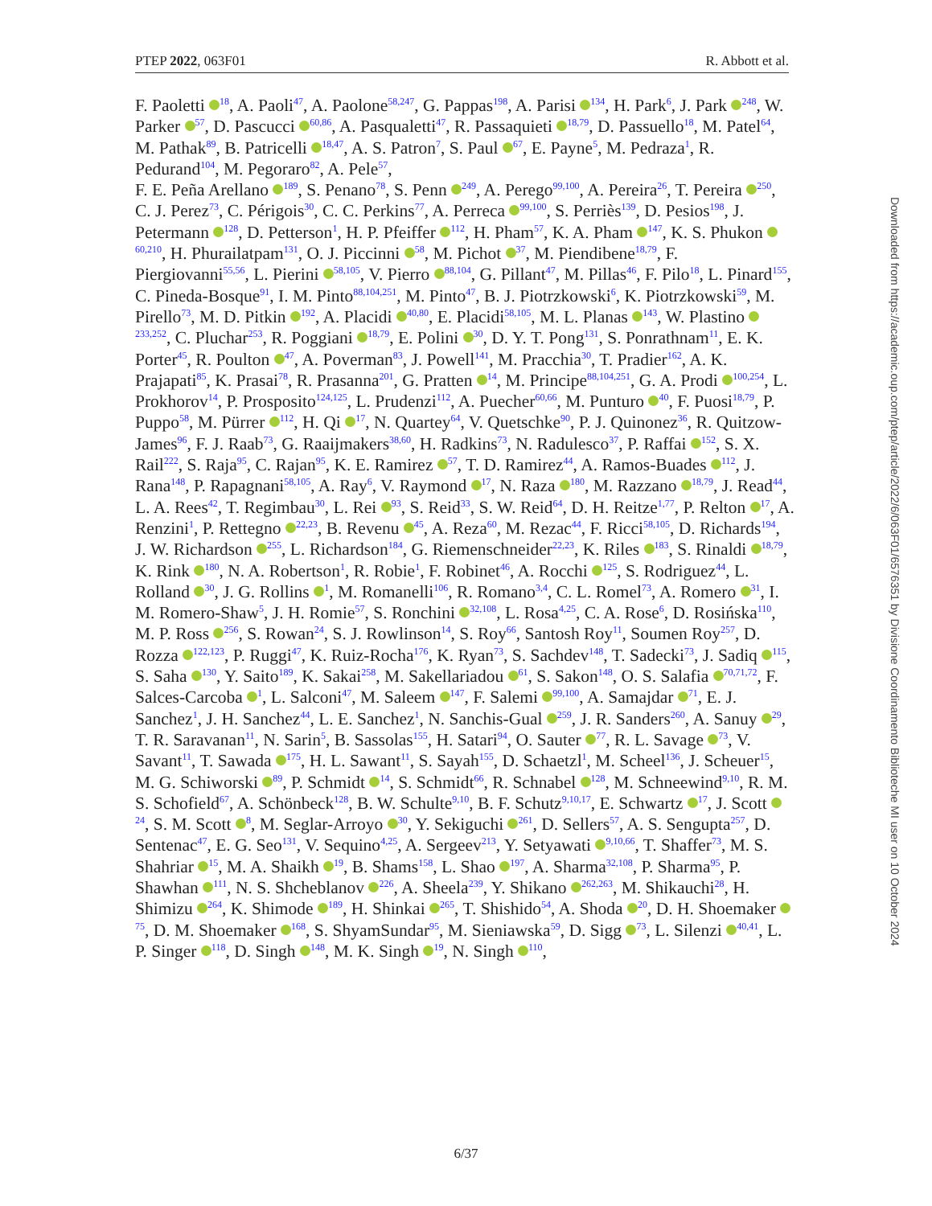PTEP 2022, 063F01 R. Abbott et al.
F. Paoletti <sup>18</sup>, A. Paoli<sup>47</sup>, A. Paolone<sup>58,247</sup>, G. Pappas<sup>198</sup>, A. Parisi <sup>134</sup>, H. Park<sup>6</sup>, J. Park <sup>248</sup>, W. Parker <sup>57</sup>, D. Pascucci <sup>60,86</sup>, A. Pasqualetti<sup>47</sup>, R. Passaquieti <sup>18,79</sup>, D. Passuello<sup>18</sup>, M. Patel<sup>64</sup>, M. Pathak<sup>89</sup>, B. Patricelli <sup>18,47</sup>, A. S. Patron<sup>7</sup>, S. Paul <sup>67</sup>, E. Payne<sup>5</sup>, M. Pedraza<sup>1</sup>, R. Pedurand<sup>104</sup>, M. Pegoraro<sup>82</sup>, A. Pele<sup>57</sup>,
F. E. Peña Arellano <sup>189</sup>, S. Penano<sup>78</sup>, S. Penn <sup>249</sup>, A. Perego<sup>99,100</sup>, A. Pereira<sup>26</sup>, T. Pereira <sup>250</sup>, C. J. Perez<sup>73</sup>, C. Périgois<sup>30</sup>, C. C. Perkins<sup>77</sup>, A. Perreca <sup>99,100</sup>, S. Perriès<sup>139</sup>, D. Pesios<sup>198</sup>, J. Petermann <sup>128</sup>, D. Petterson<sup>1</sup>, H. P. Pfeiffer <sup>112</sup>, H. Pham<sup>57</sup>, K. A. Pham <sup>147</sup>, K. S. Phukon <sup>60,210</sup>, H. Phurailatpam<sup>131</sup>, O. J. Piccinni <sup>58</sup>, M. Pichot <sup>37</sup>, M. Piendibene<sup>18,79</sup>, F. Piergiovanni<sup>55,56</sup>, L. Pierini <sup>58,105</sup>, V. Pierro <sup>88,104</sup>, G. Pillant<sup>47</sup>, M. Pillas<sup>46</sup>, F. Pilo<sup>18</sup>, L. Pinard<sup>155</sup>, C. Pineda-Bosque<sup>91</sup>, I. M. Pinto<sup>88,104,251</sup>, M. Pinto<sup>47</sup>, B. J. Piotrzkowski<sup>6</sup>, K. Piotrzkowski<sup>59</sup>, M. Pirello<sup>73</sup>, M. D. Pitkin <sup>192</sup>, A. Placidi <sup>40,80</sup>, E. Placidi<sup>58,105</sup>, M. L. Planas <sup>143</sup>, W. Plastino <sup>233,252</sup>, C. Pluchar<sup>253</sup>, R. Poggiani <sup>18,79</sup>, E. Polini <sup>30</sup>, D. Y. T. Pong<sup>131</sup>, S. Ponrathnam<sup>11</sup>, E. K. Porter<sup>45</sup>, R. Poulton <sup>47</sup>, A. Poverman<sup>83</sup>, J. Powell<sup>141</sup>, M. Pracchia<sup>30</sup>, T. Pradier<sup>162</sup>, A. K. Prajapati<sup>85</sup>, K. Prasai<sup>78</sup>, R. Prasanna<sup>201</sup>, G. Pratten <sup>14</sup>, M. Principe<sup>88,104,251</sup>, G. A. Prodi <sup>100,254</sup>, L. Prokhorov<sup>14</sup>, P. Prosposito<sup>124,125</sup>, L. Prudenzi<sup>112</sup>, A. Puecher<sup>60,66</sup>, M. Punturo <sup>40</sup>, F. Puosi<sup>18,79</sup>, P. Puppo<sup>58</sup>, M. Pürrer <sup>112</sup>, H. Qi <sup>17</sup>, N. Quartey<sup>64</sup>, V. Quetschke<sup>90</sup>, P. J. Quinonez<sup>36</sup>, R. Quitzow-James<sup>96</sup>, F. J. Raab<sup>73</sup>, G. Raaijmakers<sup>38,60</sup>, H. Radkins<sup>73</sup>, N. Radulesco<sup>37</sup>, P. Raffai <sup>152</sup>, S. X. Rail<sup>222</sup>, S. Raja<sup>95</sup>, C. Rajan<sup>95</sup>, K. E. Ramirez <sup>57</sup>, T. D. Ramirez<sup>44</sup>, A. Ramos-Buades <sup>112</sup>, J. Rana<sup>148</sup>, P. Rapagnani<sup>58,105</sup>, A. Ray<sup>6</sup>, V. Raymond <sup>17</sup>, N. Raza <sup>180</sup>, M. Razzano <sup>18,79</sup>, J. Read<sup>44</sup>, L. A. Rees<sup>42</sup>, T. Regimbau<sup>30</sup>, L. Rei <sup>93</sup>, S. Reid<sup>33</sup>, S. W. Reid<sup>64</sup>, D. H. Reitze<sup>1,77</sup>, P. Relton <sup>17</sup>, A. Renzini<sup>1</sup>, P. Rettegno <sup>22,23</sup>, B. Revenu <sup>45</sup>, A. Reza<sup>60</sup>, M. Rezac<sup>44</sup>, F. Ricci<sup>58,105</sup>, D. Richards<sup>194</sup>, J. W. Richardson <sup>255</sup>, L. Richardson<sup>184</sup>, G. Riemenschneider<sup>22,23</sup>, K. Riles <sup>183</sup>, S. Rinaldi <sup>18,79</sup>, K. Rink <sup>180</sup>, N. A. Robertson<sup>1</sup>, R. Robie<sup>1</sup>, F. Robinet<sup>46</sup>, A. Rocchi <sup>125</sup>, S. Rodriguez<sup>44</sup>, L. Rolland <sup>30</sup>, J. G. Rollins <sup>1</sup>, M. Romanelli<sup>106</sup>, R. Romano<sup>3,4</sup>, C. L. Romel<sup>73</sup>, A. Romero <sup>31</sup>, I. M. Romero-Shaw<sup>5</sup>, J. H. Romie<sup>57</sup>, S. Ronchini <sup>32,108</sup>, L. Rosa<sup>4,25</sup>, C. A. Rose<sup>6</sup>, D. Rosińska<sup>110</sup>, M. P. Ross <sup>256</sup>, S. Rowan<sup>24</sup>, S. J. Rowlinson<sup>14</sup>, S. Roy<sup>66</sup>, Santosh Roy<sup>11</sup>, Soumen Roy<sup>257</sup>, D. Rozza <sup>122,123</sup>, P. Ruggi<sup>47</sup>, K. Ruiz-Rocha<sup>176</sup>, K. Ryan<sup>73</sup>, S. Sachdev<sup>148</sup>, T. Sadecki<sup>73</sup>, J. Sadiq <sup>115</sup>, S. Saha <sup>130</sup>, Y. Saito<sup>189</sup>, K. Sakai<sup>258</sup>, M. Sakellariadou <sup>61</sup>, S. Sakon<sup>148</sup>, O. S. Salafia <sup>70,71,72</sup>, F. Salces-Carcoba <sup>1</sup>, L. Salconi<sup>47</sup>, M. Saleem <sup>147</sup>, F. Salemi <sup>99,100</sup>, A. Samajdar <sup>71</sup>, E. J. Sanchez<sup>1</sup>, J. H. Sanchez<sup>44</sup>, L. E. Sanchez<sup>1</sup>, N. Sanchis-Gual <sup>259</sup>, J. R. Sanders<sup>260</sup>, A. Sanuy <sup>29</sup>, T. R. Saravanan<sup>11</sup>, N. Sarin<sup>5</sup>, B. Sassolas<sup>155</sup>, H. Satari<sup>94</sup>, O. Sauter <sup>77</sup>, R. L. Savage <sup>73</sup>, V. Savant<sup>11</sup>, T. Sawada <sup>175</sup>, H. L. Sawant<sup>11</sup>, S. Sayah<sup>155</sup>, D. Schaetzl<sup>1</sup>, M. Scheel<sup>136</sup>, J. Scheuer<sup>15</sup>, M. G. Schiworski <sup>89</sup>, P. Schmidt <sup>14</sup>, S. Schmidt<sup>66</sup>, R. Schnabel <sup>128</sup>, M. Schneewind<sup>9,10</sup>, R. M. S. Schofield<sup>67</sup>, A. Schönbeck<sup>128</sup>, B. W. Schulte<sup>9,10</sup>, B. F. Schutz<sup>9,10,17</sup>, E. Schwartz <sup>17</sup>, J. Scott <sup>24</sup>, S. M. Scott <sup>8</sup>, M. Seglar-Arroyo <sup>30</sup>, Y. Sekiguchi <sup>261</sup>, D. Sellers<sup>57</sup>, A. S. Sengupta<sup>257</sup>, D. Sentenac<sup>47</sup>, E. G. Seo<sup>131</sup>, V. Sequino<sup>4,25</sup>, A. Sergeev<sup>213</sup>, Y. Setyawati <sup>9,10,66</sup>, T. Shaffer<sup>73</sup>, M. S. Shahriar <sup>15</sup>, M. A. Shaikh <sup>19</sup>, B. Shams<sup>158</sup>, L. Shao <sup>197</sup>, A. Sharma<sup>32,108</sup>, P. Sharma<sup>95</sup>, P. Shawhan <sup>111</sup>, N. S. Shcheblanov <sup>226</sup>, A. Sheela<sup>239</sup>, Y. Shikano <sup>262,263</sup>, M. Shikauchi<sup>28</sup>, H. Shimizu <sup>264</sup>, K. Shimode <sup>189</sup>, H. Shinkai <sup>265</sup>, T. Shishido<sup>54</sup>, A. Shoda <sup>20</sup>, D. H. Shoemaker <sup>75</sup>, D. M. Shoemaker <sup>168</sup>, S. ShyamSundar<sup>95</sup>, M. Sieniawska<sup>59</sup>, D. Sigg <sup>73</sup>, L. Silenzi <sup>40,41</sup>, L. P. Singer <sup>118</sup>, D. Singh <sup>148</sup>, M. K. Singh <sup>19</sup>, N. Singh <sup>110</sup>,
6/37
Downloaded from https://academic.oup.com/ptep/article/2022/6/063F01/6576351 by Divisione Coordinamento Biblioteche MI user on 10 October 2024